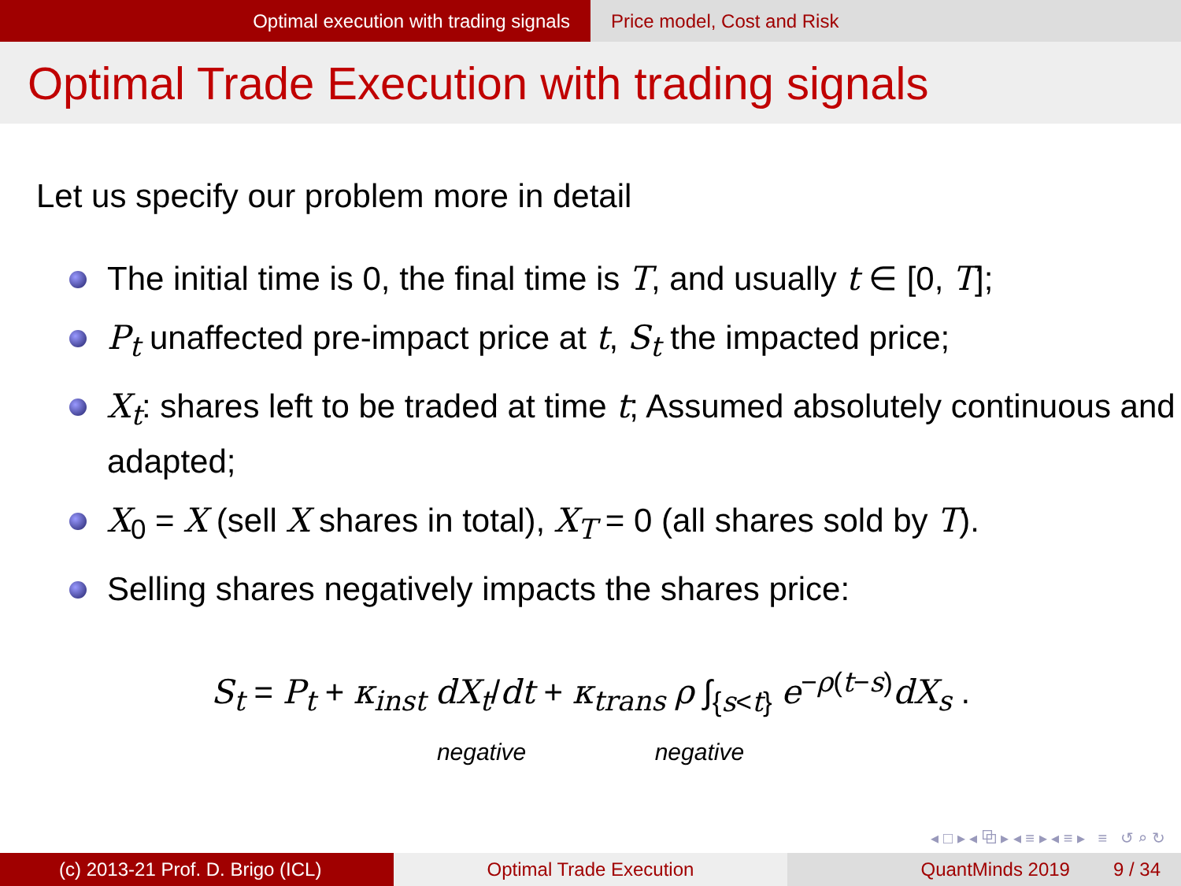Optimal execution with trading signals Price model, Cost and Risk
Optimal Trade Execution with trading signals
Let us specify our problem more in detail
The initial time is 0, the final time is T, and usually t ∈ [0, T];
P<sub>t</sub> unaffected pre-impact price at t, S<sub>t</sub> the impacted price;
X<sub>t</sub>: shares left to be traded at time t; Assumed absolutely continuous and adapted;
X<sub>0</sub> = X (sell X shares in total), X<sub>T</sub> = 0 (all shares sold by T).
Selling shares negatively impacts the shares price:
S<sub>t</sub> = P<sub>t</sub> + κ<sub>inst</sub> dX<sub>t</sub>/dt + κ<sub>trans</sub> ρ ∫<sub>{s<t}</sub> e<sup>−ρ(t−s)</sup>dX<sub>s</sub> .
negative negative
◂ □ ▸ ◂ ⧉ ▸ ◂ ≡ ▸ ◂ ≡ ▸ ≡ ↺ ⌕ ↻
(c) 2013-21 Prof. D. Brigo (ICL) Optimal Trade Execution QuantMinds 2019 9 / 34